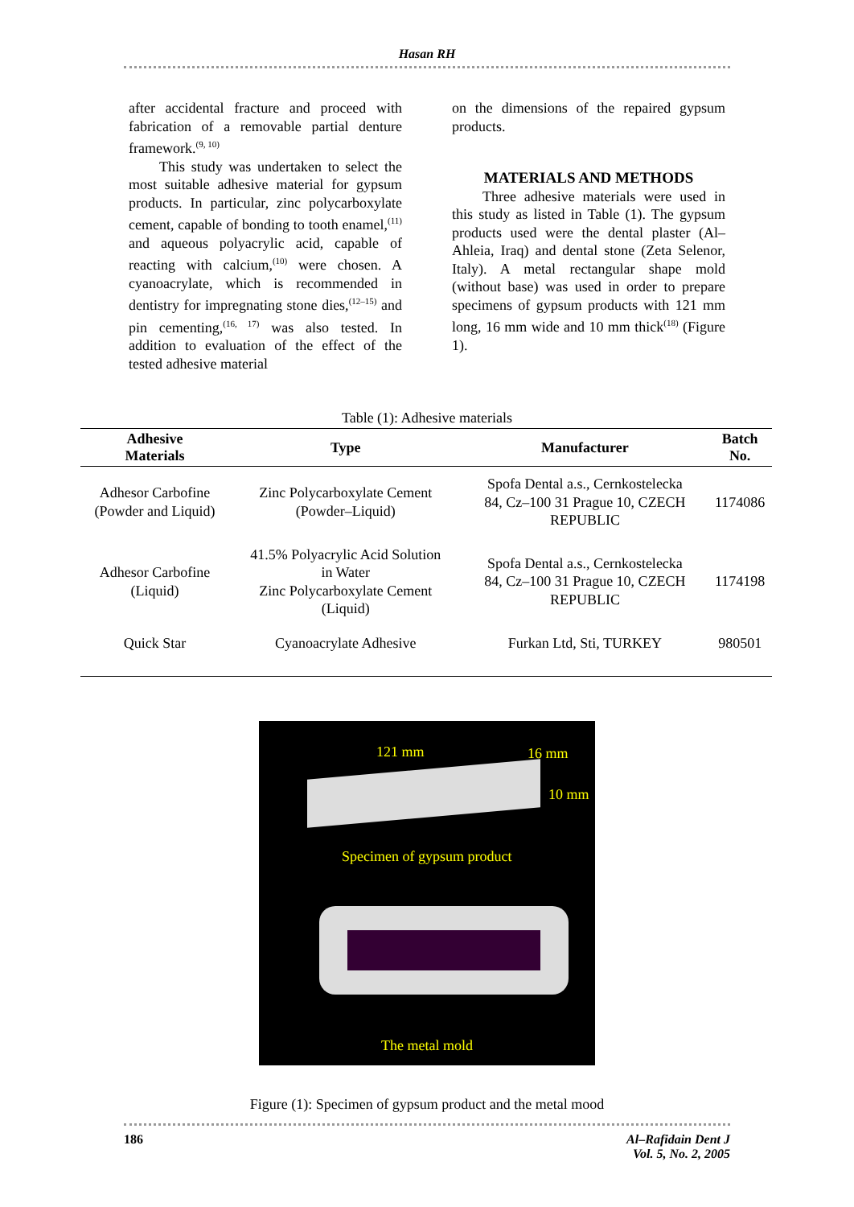Hasan RH
after accidental fracture and proceed with fabrication of a removable partial denture framework.<sup>(9, 10)</sup>
This study was undertaken to select the most suitable adhesive material for gypsum products. In particular, zinc polycarboxylate cement, capable of bonding to tooth enamel,<sup>(11)</sup> and aqueous polyacrylic acid, capable of reacting with calcium,<sup>(10)</sup> were chosen. A cyanoacrylate, which is recommended in dentistry for impregnating stone dies,<sup>(12–15)</sup> and pin cementing,<sup>(16, 17)</sup> was also tested. In addition to evaluation of the effect of the tested adhesive material
on the dimensions of the repaired gypsum products.
MATERIALS AND METHODS
Three adhesive materials were used in this study as listed in Table (1). The gypsum products used were the dental plaster (Al–Ahleia, Iraq) and dental stone (Zeta Selenor, Italy). A metal rectangular shape mold (without base) was used in order to prepare specimens of gypsum products with 121 mm long, 16 mm wide and 10 mm thick<sup>(18)</sup> (Figure 1).
Table (1): Adhesive materials
| Adhesive Materials | Type | Manufacturer | Batch No. |
| --- | --- | --- | --- |
| Adhesor Carbofine (Powder and Liquid) | Zinc Polycarboxylate Cement (Powder–Liquid) | Spofa Dental a.s., Cernkostelecka 84, Cz–100 31 Prague 10, CZECH REPUBLIC | 1174086 |
| Adhesor Carbofine (Liquid) | 41.5% Polyacrylic Acid Solution in Water Zinc Polycarboxylate Cement (Liquid) | Spofa Dental a.s., Cernkostelecka 84, Cz–100 31 Prague 10, CZECH REPUBLIC | 1174198 |
| Quick Star | Cyanoacrylate Adhesive | Furkan Ltd, Sti, TURKEY | 980501 |
121 mm 16 mm
10 mm
Specimen of gypsum product
The metal mold
Figure (1): Specimen of gypsum product and the metal mood
186 Al–Rafidain Dent J
Vol. 5, No. 2, 2005